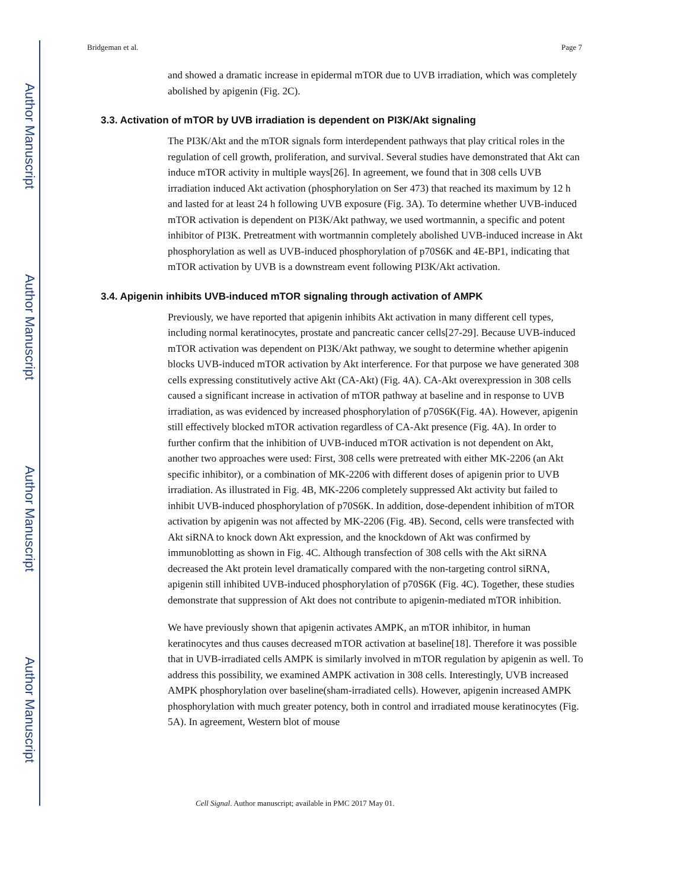Author Manuscript
Author Manuscript
Author Manuscript
Author Manuscript
Bridgeman et al. Page 7
and showed a dramatic increase in epidermal mTOR due to UVB irradiation, which was completely abolished by apigenin (Fig. 2C).
3.3. Activation of mTOR by UVB irradiation is dependent on PI3K/Akt signaling
The PI3K/Akt and the mTOR signals form interdependent pathways that play critical roles in the regulation of cell growth, proliferation, and survival. Several studies have demonstrated that Akt can induce mTOR activity in multiple ways[26]. In agreement, we found that in 308 cells UVB irradiation induced Akt activation (phosphorylation on Ser 473) that reached its maximum by 12 h and lasted for at least 24 h following UVB exposure (Fig. 3A). To determine whether UVB-induced mTOR activation is dependent on PI3K/Akt pathway, we used wortmannin, a specific and potent inhibitor of PI3K. Pretreatment with wortmannin completely abolished UVB-induced increase in Akt phosphorylation as well as UVB-induced phosphorylation of p70S6K and 4E-BP1, indicating that mTOR activation by UVB is a downstream event following PI3K/Akt activation.
3.4. Apigenin inhibits UVB-induced mTOR signaling through activation of AMPK
Previously, we have reported that apigenin inhibits Akt activation in many different cell types, including normal keratinocytes, prostate and pancreatic cancer cells[27-29]. Because UVB-induced mTOR activation was dependent on PI3K/Akt pathway, we sought to determine whether apigenin blocks UVB-induced mTOR activation by Akt interference. For that purpose we have generated 308 cells expressing constitutively active Akt (CA-Akt) (Fig. 4A). CA-Akt overexpression in 308 cells caused a significant increase in activation of mTOR pathway at baseline and in response to UVB irradiation, as was evidenced by increased phosphorylation of p70S6K(Fig. 4A). However, apigenin still effectively blocked mTOR activation regardless of CA-Akt presence (Fig. 4A). In order to further confirm that the inhibition of UVB-induced mTOR activation is not dependent on Akt, another two approaches were used: First, 308 cells were pretreated with either MK-2206 (an Akt specific inhibitor), or a combination of MK-2206 with different doses of apigenin prior to UVB irradiation. As illustrated in Fig. 4B, MK-2206 completely suppressed Akt activity but failed to inhibit UVB-induced phosphorylation of p70S6K. In addition, dose-dependent inhibition of mTOR activation by apigenin was not affected by MK-2206 (Fig. 4B). Second, cells were transfected with Akt siRNA to knock down Akt expression, and the knockdown of Akt was confirmed by immunoblotting as shown in Fig. 4C. Although transfection of 308 cells with the Akt siRNA decreased the Akt protein level dramatically compared with the non-targeting control siRNA, apigenin still inhibited UVB-induced phosphorylation of p70S6K (Fig. 4C). Together, these studies demonstrate that suppression of Akt does not contribute to apigenin-mediated mTOR inhibition.
We have previously shown that apigenin activates AMPK, an mTOR inhibitor, in human keratinocytes and thus causes decreased mTOR activation at baseline[18]. Therefore it was possible that in UVB-irradiated cells AMPK is similarly involved in mTOR regulation by apigenin as well. To address this possibility, we examined AMPK activation in 308 cells. Interestingly, UVB increased AMPK phosphorylation over baseline(sham-irradiated cells). However, apigenin increased AMPK phosphorylation with much greater potency, both in control and irradiated mouse keratinocytes (Fig. 5A). In agreement, Western blot of mouse
Cell Signal. Author manuscript; available in PMC 2017 May 01.